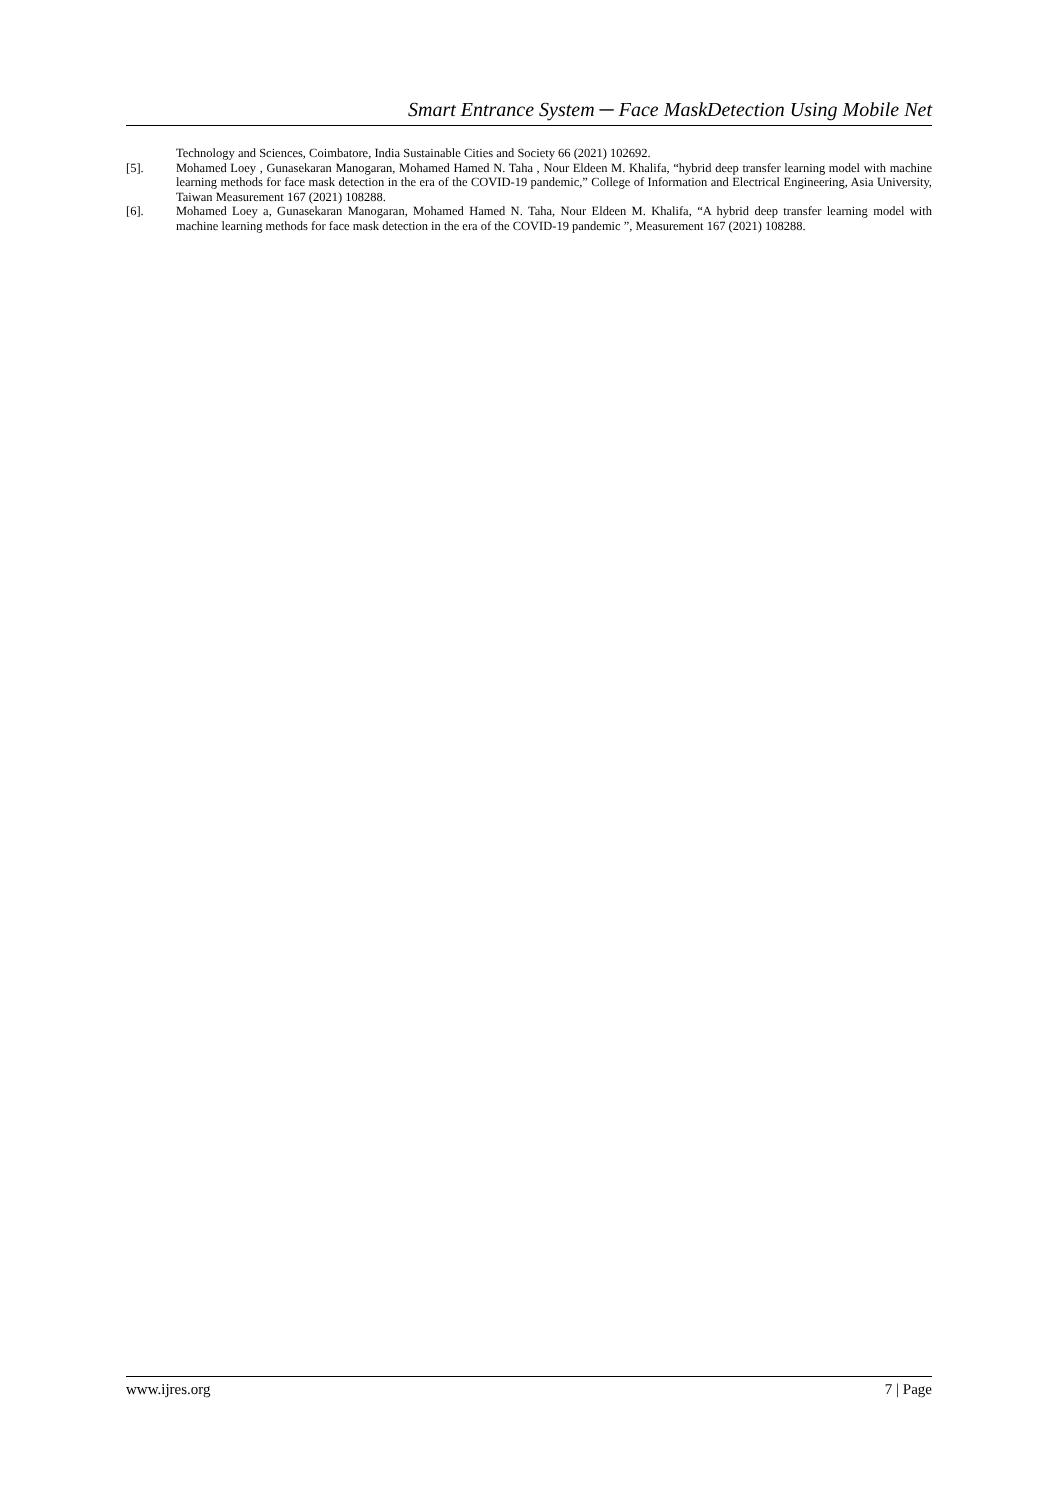Smart Entrance System ─ Face MaskDetection Using Mobile Net
Technology and Sciences, Coimbatore, India Sustainable Cities and Society 66 (2021) 102692.
[5]. Mohamed Loey , Gunasekaran Manogaran, Mohamed Hamed N. Taha , Nour Eldeen M. Khalifa, “hybrid deep transfer learning model with machine learning methods for face mask detection in the era of the COVID-19 pandemic,” College of Information and Electrical Engineering, Asia University, Taiwan Measurement 167 (2021) 108288.
[6]. Mohamed Loey a, Gunasekaran Manogaran, Mohamed Hamed N. Taha, Nour Eldeen M. Khalifa, “A hybrid deep transfer learning model with machine learning methods for face mask detection in the era of the COVID-19 pandemic ”, Measurement 167 (2021) 108288.
www.ijres.org 7 | Page